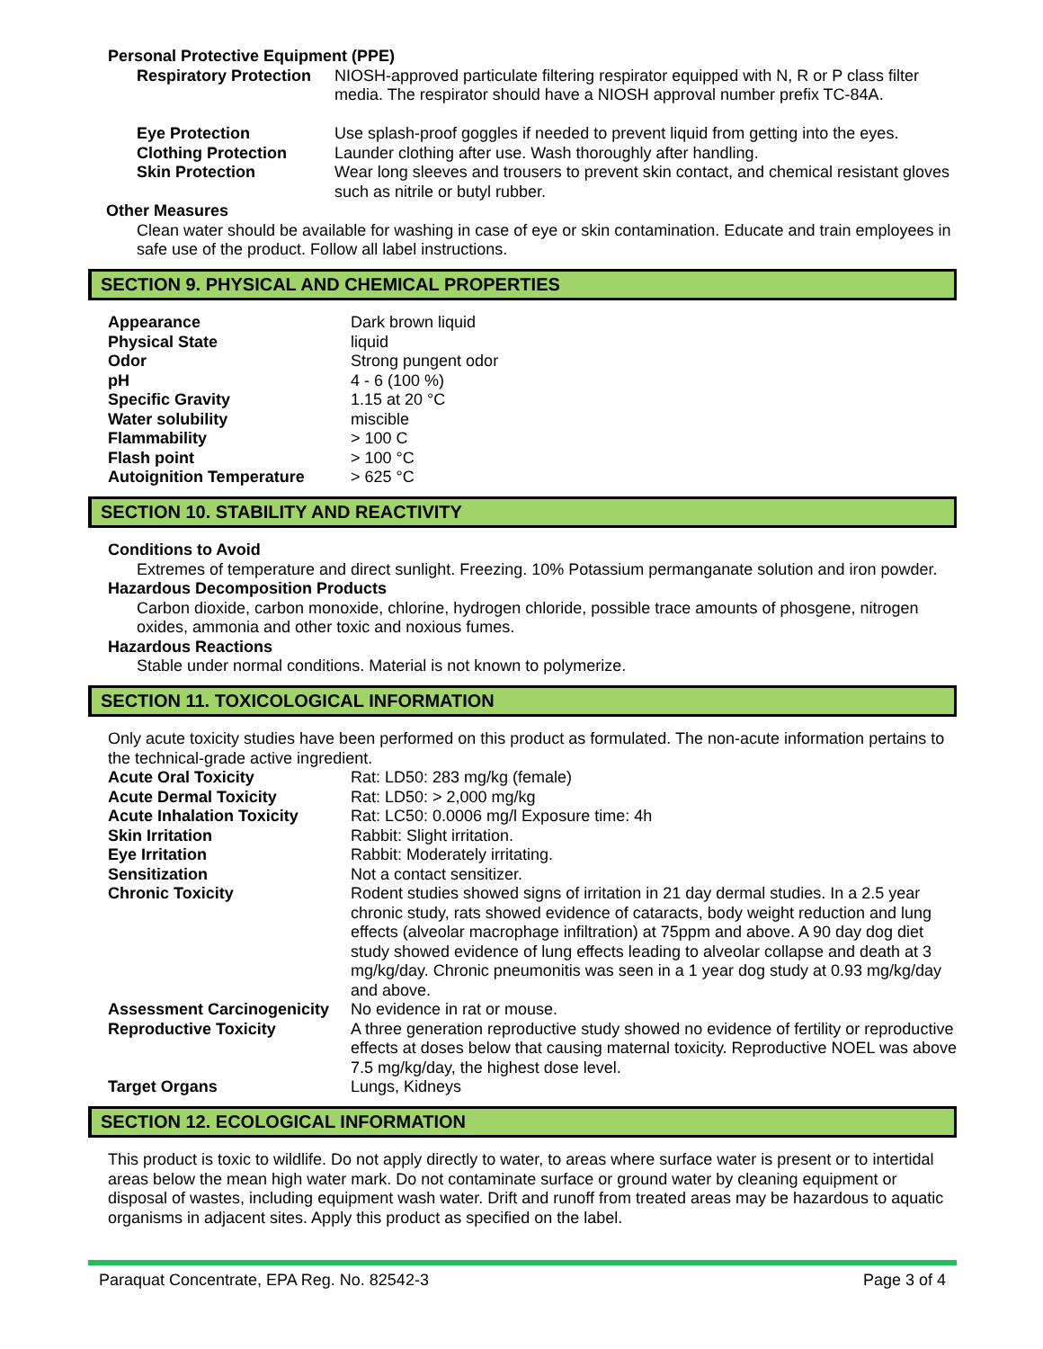Personal Protective Equipment (PPE)
| Respiratory Protection | NIOSH-approved particulate filtering respirator equipped with N, R or P class filter media. The respirator should have a NIOSH approval number prefix TC-84A. |
| Eye Protection | Use splash-proof goggles if needed to prevent liquid from getting into the eyes. |
| Clothing Protection | Launder clothing after use. Wash thoroughly after handling. |
| Skin Protection | Wear long sleeves and trousers to prevent skin contact, and chemical resistant gloves such as nitrile or butyl rubber. |
Other Measures
Clean water should be available for washing in case of eye or skin contamination. Educate and train employees in safe use of the product. Follow all label instructions.
SECTION 9. PHYSICAL AND CHEMICAL PROPERTIES
| Appearance | Dark brown liquid |
| Physical State | liquid |
| Odor | Strong pungent odor |
| pH | 4 - 6 (100 %) |
| Specific Gravity | 1.15 at 20 °C |
| Water solubility | miscible |
| Flammability | > 100 C |
| Flash point | > 100 °C |
| Autoignition Temperature | > 625 °C |
SECTION 10. STABILITY AND REACTIVITY
Conditions to Avoid
Extremes of temperature and direct sunlight. Freezing. 10% Potassium permanganate solution and iron powder.
Hazardous Decomposition Products
Carbon dioxide, carbon monoxide, chlorine, hydrogen chloride, possible trace amounts of phosgene, nitrogen oxides, ammonia and other toxic and noxious fumes.
Hazardous Reactions
Stable under normal conditions. Material is not known to polymerize.
SECTION 11. TOXICOLOGICAL INFORMATION
Only acute toxicity studies have been performed on this product as formulated. The non-acute information pertains to the technical-grade active ingredient.
| Acute Oral Toxicity | Rat: LD50: 283 mg/kg (female) |
| Acute Dermal Toxicity | Rat: LD50: > 2,000 mg/kg |
| Acute Inhalation Toxicity | Rat: LC50: 0.0006 mg/l Exposure time: 4h |
| Skin Irritation | Rabbit: Slight irritation. |
| Eye Irritation | Rabbit: Moderately irritating. |
| Sensitization | Not a contact sensitizer. |
| Chronic Toxicity | Rodent studies showed signs of irritation in 21 day dermal studies. In a 2.5 year chronic study, rats showed evidence of cataracts, body weight reduction and lung effects (alveolar macrophage infiltration) at 75ppm and above. A 90 day dog diet study showed evidence of lung effects leading to alveolar collapse and death at 3 mg/kg/day. Chronic pneumonitis was seen in a 1 year dog study at 0.93 mg/kg/day and above. |
| Assessment Carcinogenicity | No evidence in rat or mouse. |
| Reproductive Toxicity | A three generation reproductive study showed no evidence of fertility or reproductive effects at doses below that causing maternal toxicity. Reproductive NOEL was above 7.5 mg/kg/day, the highest dose level. |
| Target Organs | Lungs, Kidneys |
SECTION 12. ECOLOGICAL INFORMATION
This product is toxic to wildlife. Do not apply directly to water, to areas where surface water is present or to intertidal areas below the mean high water mark. Do not contaminate surface or ground water by cleaning equipment or disposal of wastes, including equipment wash water. Drift and runoff from treated areas may be hazardous to aquatic organisms in adjacent sites. Apply this product as specified on the label.
Paraquat Concentrate, EPA Reg. No. 82542-3 Page 3 of 4